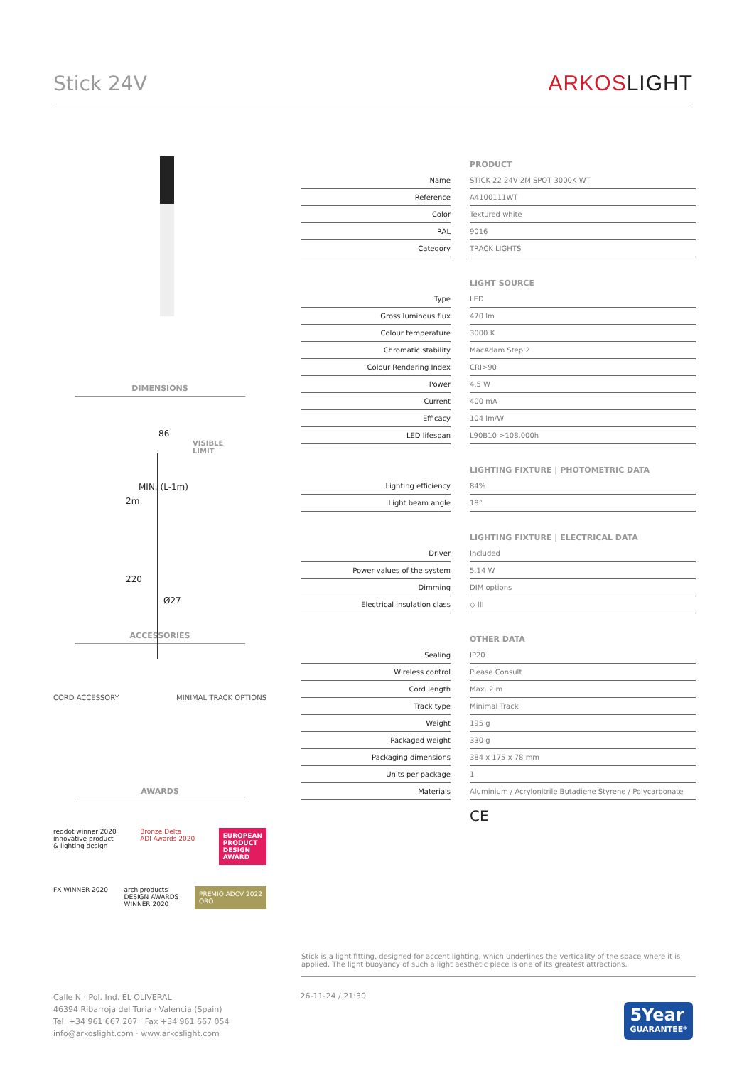Stick 24V
ARKOSLIGHT
DIMENSIONS
86
VISIBLE
LIMIT
2m
MIN. (L-1m)
220
Ø27
ACCESSORIES
CORD ACCESSORY MINIMAL TRACK OPTIONS
AWARDS
reddot winner 2020
innovative product
& lighting design
Bronze Delta
ADI Awards 2020
EUROPEAN
PRODUCT
DESIGN
AWARD
FX WINNER 2020 archiproducts
DESIGN AWARDS
WINNER 2020
PREMIO ADCV 2022
ORO
| | | PRODUCT |
| Name | | STICK 22 24V 2M SPOT 3000K WT |
| Reference | | A4100111WT |
| Color | | Textured white |
| RAL | | 9016 |
| Category | | TRACK LIGHTS |
| | | LIGHT SOURCE |
| Type | | LED |
| Gross luminous flux | | 470 lm |
| Colour temperature | | 3000 K |
| Chromatic stability | | MacAdam Step 2 |
| Colour Rendering Index | | CRI>90 |
| Power | | 4,5 W |
| Current | | 400 mA |
| Efficacy | | 104 lm/W |
| LED lifespan | | L90B10 >108.000h |
| | | LIGHTING FIXTURE / PHOTOMETRIC DATA |
| Lighting efficiency | | 84% |
| Light beam angle | | 18° |
| | | LIGHTING FIXTURE / ELECTRICAL DATA |
| Driver | | Included |
| Power values of the system | | 5,14 W |
| Dimming | | DIM options |
| Electrical insulation class | | ◇ III |
| | | OTHER DATA |
| Sealing | | IP20 |
| Wireless control | | Please Consult |
| Cord length | | Max. 2 m |
| Track type | | Minimal Track |
| Weight | | 195 g |
| Packaged weight | | 330 g |
| Packaging dimensions | | 384 x 175 x 78 mm |
| Units per package | | 1 |
| Materials | | Aluminium / Acrylonitrile Butadiene Styrene / Polycarbonate |
| | | CE |
Stick is a light fitting, designed for accent lighting, which underlines the verticality of the space where it is applied. The light buoyancy of such a light aesthetic piece is one of its greatest attractions.
Calle N · Pol. Ind. EL OLIVERAL
46394 Ribarroja del Turia · Valencia (Spain)
Tel. +34 961 667 207 · Fax +34 961 667 054
info@arkoslight.com · www.arkoslight.com
26-11-24 / 21:30
5Year
GUARANTEE*